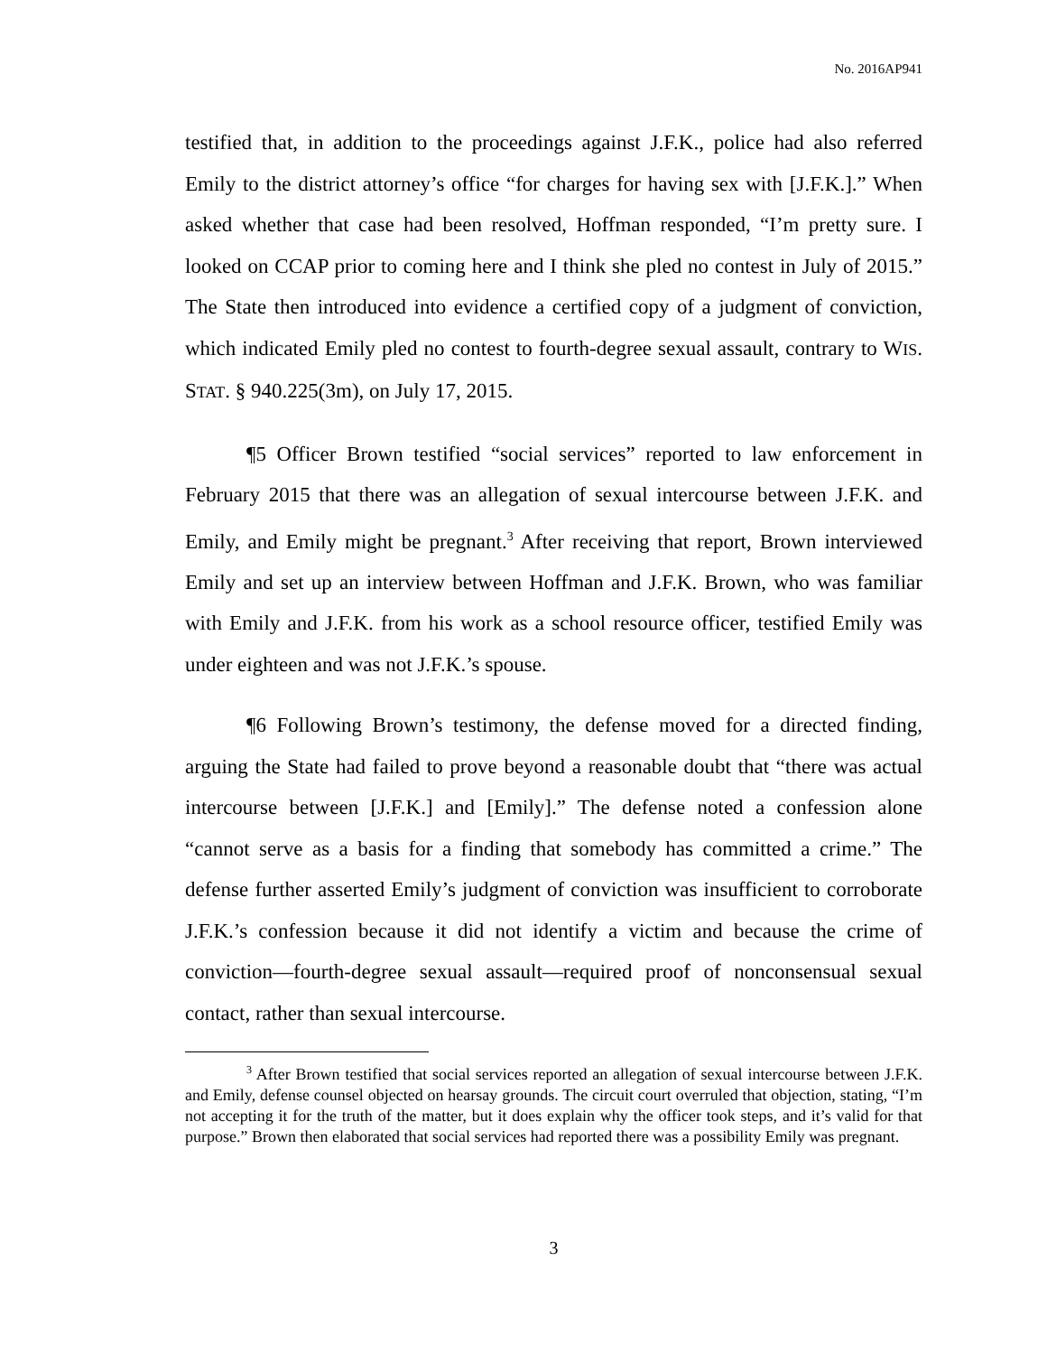No. 2016AP941
testified that, in addition to the proceedings against J.F.K., police had also referred Emily to the district attorney’s office “for charges for having sex with [J.F.K.].” When asked whether that case had been resolved, Hoffman responded, “I’m pretty sure. I looked on CCAP prior to coming here and I think she pled no contest in July of 2015.” The State then introduced into evidence a certified copy of a judgment of conviction, which indicated Emily pled no contest to fourth-degree sexual assault, contrary to WIS. STAT. § 940.225(3m), on July 17, 2015.
¶5 Officer Brown testified “social services” reported to law enforcement in February 2015 that there was an allegation of sexual intercourse between J.F.K. and Emily, and Emily might be pregnant.<sup>3</sup> After receiving that report, Brown interviewed Emily and set up an interview between Hoffman and J.F.K. Brown, who was familiar with Emily and J.F.K. from his work as a school resource officer, testified Emily was under eighteen and was not J.F.K.’s spouse.
¶6 Following Brown’s testimony, the defense moved for a directed finding, arguing the State had failed to prove beyond a reasonable doubt that “there was actual intercourse between [J.F.K.] and [Emily].” The defense noted a confession alone “cannot serve as a basis for a finding that somebody has committed a crime.” The defense further asserted Emily’s judgment of conviction was insufficient to corroborate J.F.K.’s confession because it did not identify a victim and because the crime of conviction—fourth-degree sexual assault—required proof of nonconsensual sexual contact, rather than sexual intercourse.
<sup>3</sup> After Brown testified that social services reported an allegation of sexual intercourse between J.F.K. and Emily, defense counsel objected on hearsay grounds. The circuit court overruled that objection, stating, “I’m not accepting it for the truth of the matter, but it does explain why the officer took steps, and it’s valid for that purpose.” Brown then elaborated that social services had reported there was a possibility Emily was pregnant.
3